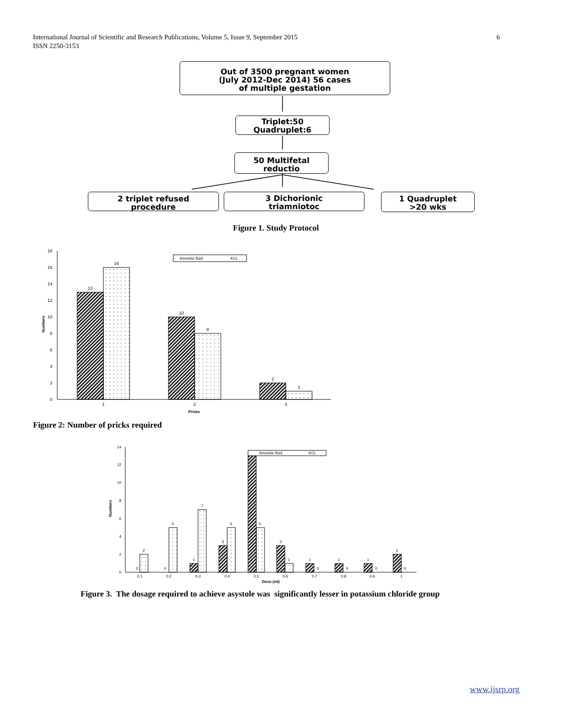6 International Journal of Scientific and Research Publications, Volume 5, Issue 9, September 2015
ISSN 2250-3153
Out of 3500 pregnant women
(July 2012-Dec 2014) 56 cases
of multiple gestation
Triplet:50
Quadruplet:6
50 Multifetal
reductio
2 triplet refused
procedure
3 Dichorionic
triamniotoc
1 Quadruplet
>20 wks
Figure 1. Study Protocol
0
2
4
6
8
10
12
14
16
18
Numbers
13
16
10
8
2
1
1
2
3
Pricks
Amniotic fluid
KCL
Figure 2: Number of pricks required
0
2
4
6
8
10
12
14
Numbers
0
2
0
5
1
7
3
5
5
3
1
1
0
1
0
1
0
2
0
0.1
0.2
0.3
0.4
0.5
0.6
0.7
0.8
0.9
1
Dose (ml)
Amniotic fluid
KCL
Figure 3. The dosage required to achieve asystole was significantly lesser in potassium chloride group
www.ijsrp.org